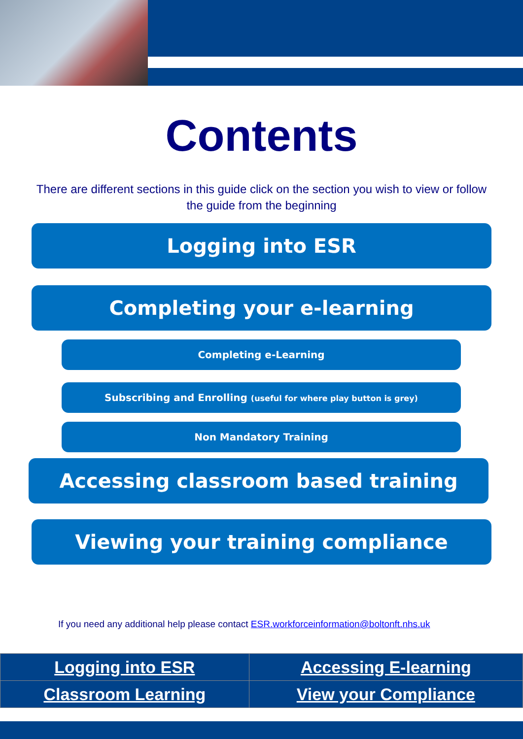Contents
There are different sections in this guide click on the section you wish to view or follow the guide from the beginning
Logging into ESR
Completing your e-learning
Completing e-Learning
Subscribing and Enrolling (useful for where play button is grey)
Non Mandatory Training
Accessing classroom based training
Viewing your training compliance
If you need any additional help please contact ESR.workforceinformation@boltonft.nhs.uk
| Logging into ESR | Accessing E-learning |
| Classroom Learning | View your Compliance |